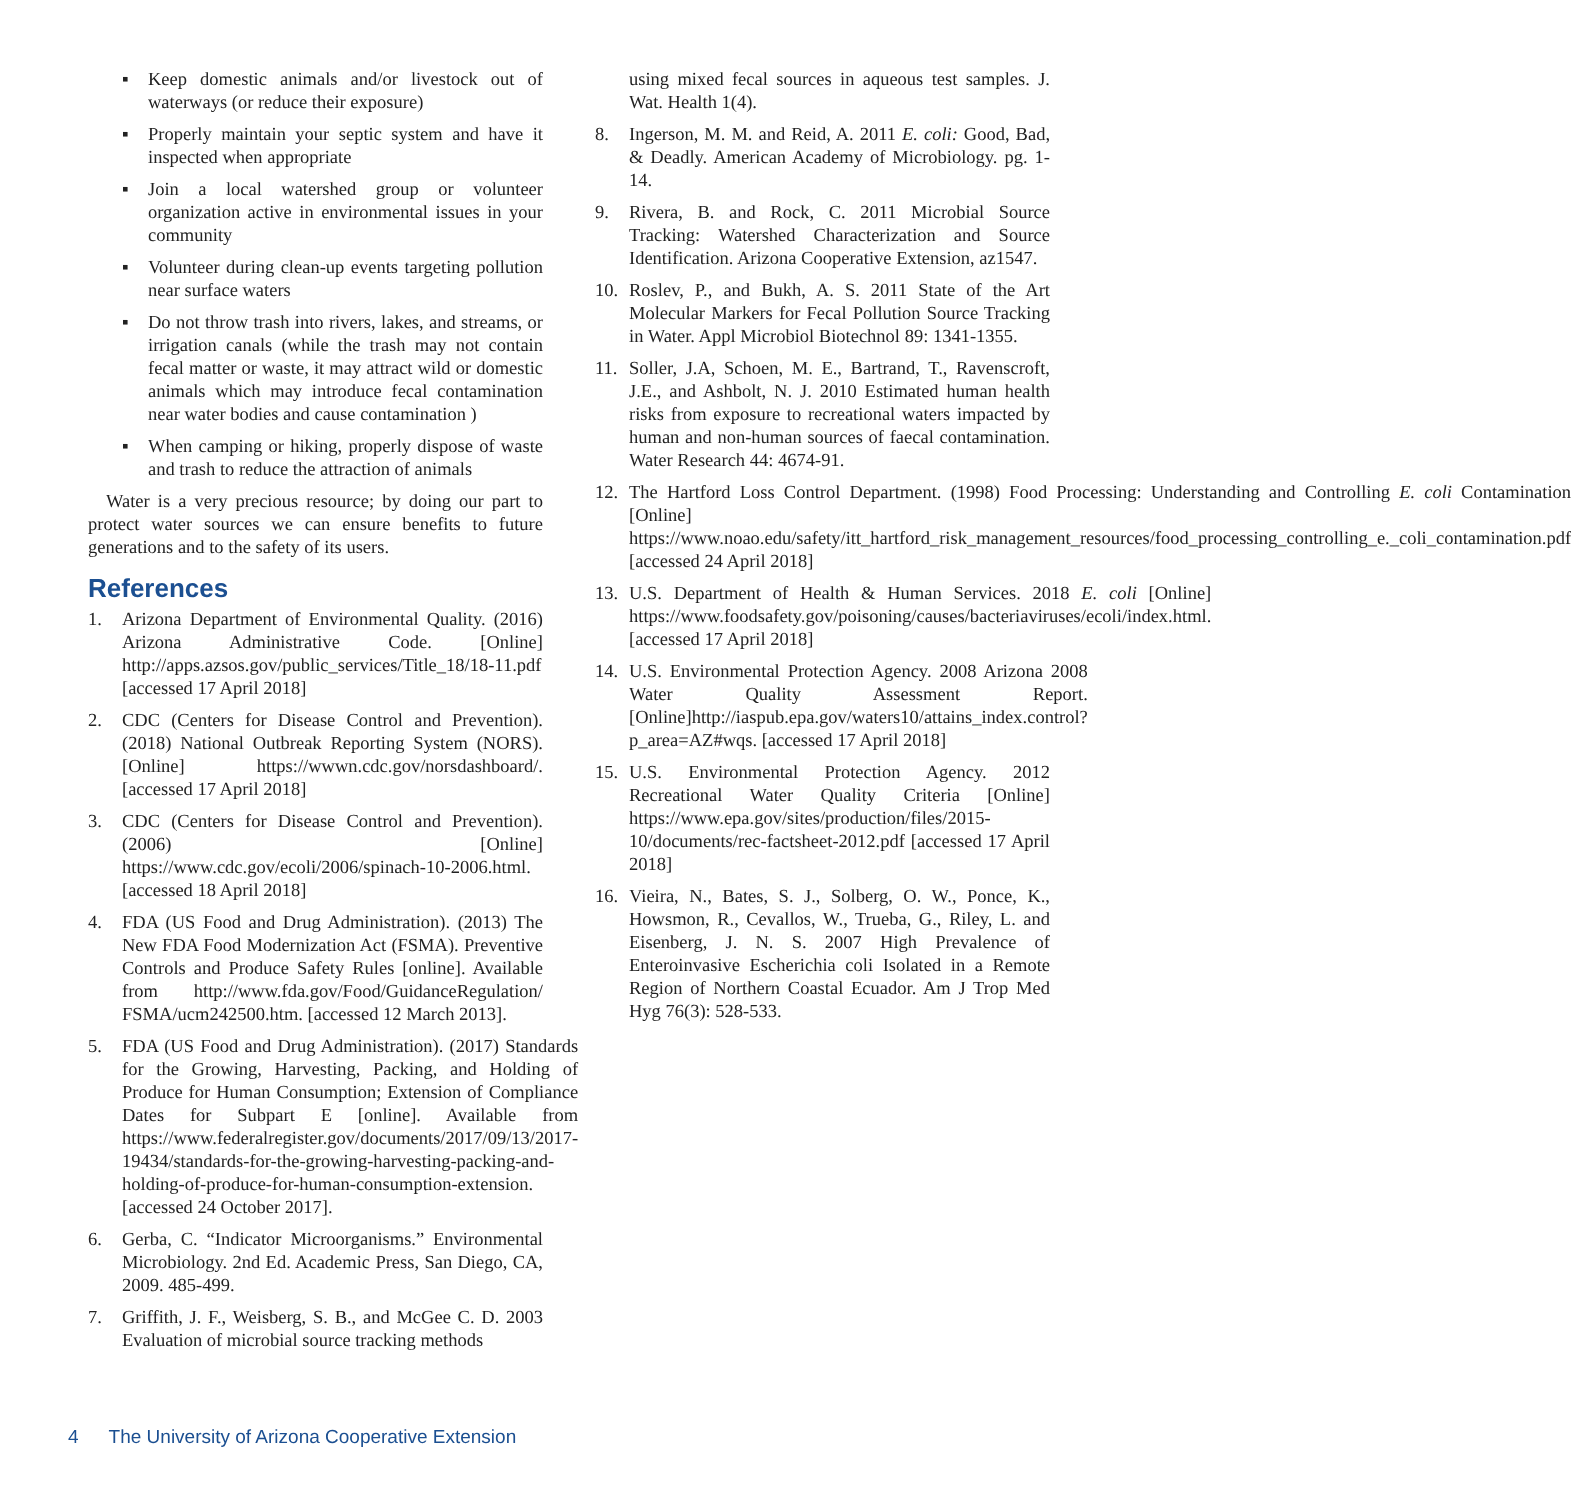▪ Keep domestic animals and/or livestock out of waterways (or reduce their exposure)
▪ Properly maintain your septic system and have it inspected when appropriate
▪ Join a local watershed group or volunteer organization active in environmental issues in your community
▪ Volunteer during clean-up events targeting pollution near surface waters
▪ Do not throw trash into rivers, lakes, and streams, or irrigation canals (while the trash may not contain fecal matter or waste, it may attract wild or domestic animals which may introduce fecal contamination near water bodies and cause contamination )
▪ When camping or hiking, properly dispose of waste and trash to reduce the attraction of animals
Water is a very precious resource; by doing our part to protect water sources we can ensure benefits to future generations and to the safety of its users.
References
1. Arizona Department of Environmental Quality. (2016) Arizona Administrative Code. [Online] http://apps.azsos.gov/public_services/Title_18/18-11.pdf [accessed 17 April 2018]
2. CDC (Centers for Disease Control and Prevention). (2018) National Outbreak Reporting System (NORS). [Online] https://wwwn.cdc.gov/norsdashboard/. [accessed 17 April 2018]
3. CDC (Centers for Disease Control and Prevention). (2006) [Online] https://www.cdc.gov/ecoli/2006/spinach-10-2006.html. [accessed 18 April 2018]
4. FDA (US Food and Drug Administration). (2013) The New FDA Food Modernization Act (FSMA). Preventive Controls and Produce Safety Rules [online]. Available from http://www.fda.gov/Food/GuidanceRegulation/ FSMA/ucm242500.htm. [accessed 12 March 2013].
5. FDA (US Food and Drug Administration). (2017) Standards for the Growing, Harvesting, Packing, and Holding of Produce for Human Consumption; Extension of Compliance Dates for Subpart E [online]. Available from https://www.federalregister.gov/documents/2017/09/13/2017-19434/standards-for-the-growing-harvesting-packing-and-holding-of-produce-for-human-consumption-extension. [accessed 24 October 2017].
6. Gerba, C. “Indicator Microorganisms.” Environmental Microbiology. 2nd Ed. Academic Press, San Diego, CA, 2009. 485-499.
7. Griffith, J. F., Weisberg, S. B., and McGee C. D. 2003 Evaluation of microbial source tracking methods
using mixed fecal sources in aqueous test samples. J. Wat. Health 1(4).
8. Ingerson, M. M. and Reid, A. 2011 E. coli: Good, Bad, & Deadly. American Academy of Microbiology. pg. 1-14.
9. Rivera, B. and Rock, C. 2011 Microbial Source Tracking: Watershed Characterization and Source Identification. Arizona Cooperative Extension, az1547.
10. Roslev, P., and Bukh, A. S. 2011 State of the Art Molecular Markers for Fecal Pollution Source Tracking in Water. Appl Microbiol Biotechnol 89: 1341-1355.
11. Soller, J.A, Schoen, M. E., Bartrand, T., Ravenscroft, J.E., and Ashbolt, N. J. 2010 Estimated human health risks from exposure to recreational waters impacted by human and non-human sources of faecal contamination. Water Research 44: 4674-91.
12. The Hartford Loss Control Department. (1998) Food Processing: Understanding and Controlling E. coli Contamination [Online] https://www.noao.edu/safety/itt_hartford_risk_management_resources/food_processing_controlling_e._coli_contamination.pdf [accessed 24 April 2018]
13. U.S. Department of Health & Human Services. 2018 E. coli [Online] https://www.foodsafety.gov/poisoning/causes/bacteriaviruses/ecoli/index.html. [accessed 17 April 2018]
14. U.S. Environmental Protection Agency. 2008 Arizona 2008 Water Quality Assessment Report. [Online]http://iaspub.epa.gov/waters10/attains_index.control?p_area=AZ#wqs. [accessed 17 April 2018]
15. U.S. Environmental Protection Agency. 2012 Recreational Water Quality Criteria [Online] https://www.epa.gov/sites/production/files/2015-10/documents/rec-factsheet-2012.pdf [accessed 17 April 2018]
16. Vieira, N., Bates, S. J., Solberg, O. W., Ponce, K., Howsmon, R., Cevallos, W., Trueba, G., Riley, L. and Eisenberg, J. N. S. 2007 High Prevalence of Enteroinvasive Escherichia coli Isolated in a Remote Region of Northern Coastal Ecuador. Am J Trop Med Hyg 76(3): 528-533.
4 The University of Arizona Cooperative Extension